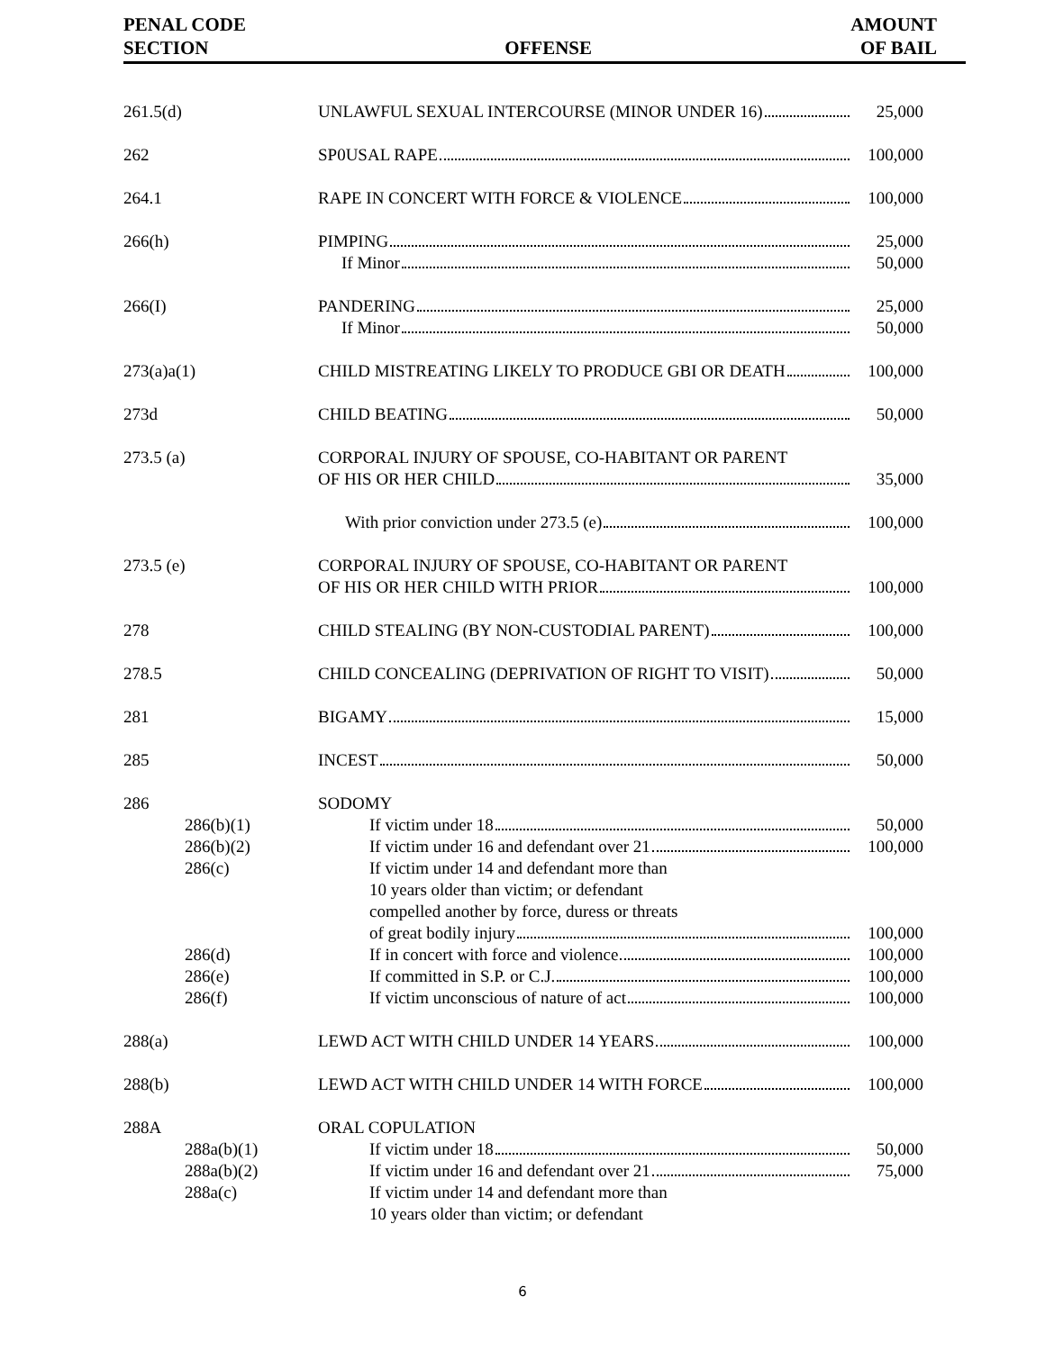PENAL CODE
SECTION
OFFENSE AMOUNT
OF BAIL
| 261.5(d) | UNLAWFUL SEXUAL INTERCOURSE (MINOR UNDER 16) | 25,000 |
| 262 | SP0USAL RAPE | 100,000 |
| 264.1 | RAPE IN CONCERT WITH FORCE & VIOLENCE | 100,000 |
| 266(h) | PIMPING | 25,000 |
| | If Minor | 50,000 |
| 266(I) | PANDERING | 25,000 |
| | If Minor | 50,000 |
| 273(a)a(1) | CHILD MISTREATING LIKELY TO PRODUCE GBI OR DEATH | 100,000 |
| 273d | CHILD BEATING | 50,000 |
| 273.5 (a) | CORPORAL INJURY OF SPOUSE, CO-HABITANT OR PARENT | |
| | OF HIS OR HER CHILD | 35,000 |
| | With prior conviction under 273.5 (e) | 100,000 |
| 273.5 (e) | CORPORAL INJURY OF SPOUSE, CO-HABITANT OR PARENT | |
| | OF HIS OR HER CHILD WITH PRIOR | 100,000 |
| 278 | CHILD STEALING (BY NON-CUSTODIAL PARENT) | 100,000 |
| 278.5 | CHILD CONCEALING (DEPRIVATION OF RIGHT TO VISIT) | 50,000 |
| 281 | BIGAMY | 15,000 |
| 285 | INCEST | 50,000 |
| 286 | SODOMY | |
| 286(b)(1) | If victim under 18 | 50,000 |
| 286(b)(2) | If victim under 16 and defendant over 21 | 100,000 |
| 286(c) | If victim under 14 and defendant more than 10 years older than victim; or defendant compelled another by force, duress or threats | |
| | of great bodily injury | 100,000 |
| 286(d) | If in concert with force and violence | 100,000 |
| 286(e) | If committed in S.P. or C.J. | 100,000 |
| 286(f) | If victim unconscious of nature of act | 100,000 |
| 288(a) | LEWD ACT WITH CHILD UNDER 14 YEARS | 100,000 |
| 288(b) | LEWD ACT WITH CHILD UNDER 14 WITH FORCE | 100,000 |
| 288A | ORAL COPULATION | |
| 288a(b)(1) | If victim under 18 | 50,000 |
| 288a(b)(2) | If victim under 16 and defendant over 21 | 75,000 |
| 288a(c) | If victim under 14 and defendant more than 10 years older than victim; or defendant | |
6